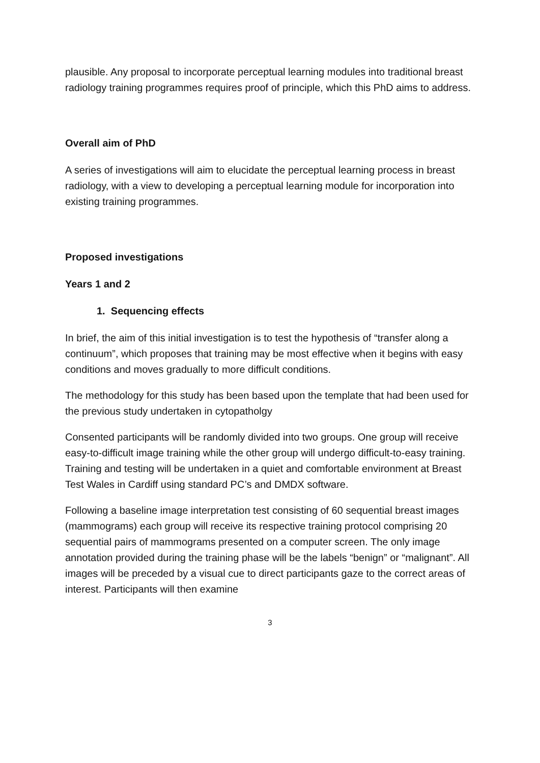plausible. Any proposal to incorporate perceptual learning modules into traditional breast radiology training programmes requires proof of principle, which this PhD aims to address.
Overall aim of PhD
A series of investigations will aim to elucidate the perceptual learning process in breast radiology, with a view to developing a perceptual learning module for incorporation into existing training programmes.
Proposed investigations
Years 1 and 2
1. Sequencing effects
In brief, the aim of this initial investigation is to test the hypothesis of “transfer along a continuum”, which proposes that training may be most effective when it begins with easy conditions and moves gradually to more difficult conditions.
The methodology for this study has been based upon the template that had been used for the previous study undertaken in cytopatholgy
Consented participants will be randomly divided into two groups. One group will receive easy-to-difficult image training while the other group will undergo difficult-to-easy training. Training and testing will be undertaken in a quiet and comfortable environment at Breast Test Wales in Cardiff using standard PC’s and DMDX software.
Following a baseline image interpretation test consisting of 60 sequential breast images (mammograms) each group will receive its respective training protocol comprising 20 sequential pairs of mammograms presented on a computer screen. The only image annotation provided during the training phase will be the labels “benign” or “malignant”. All images will be preceded by a visual cue to direct participants gaze to the correct areas of interest. Participants will then examine
3